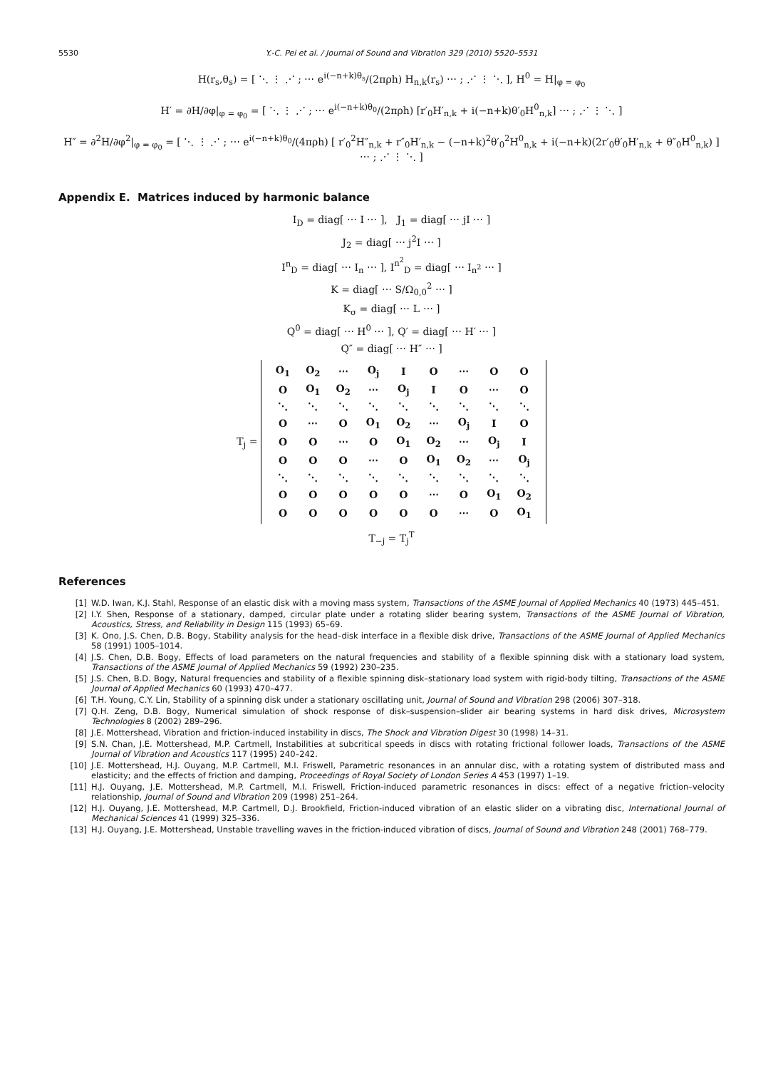5530 Y.-C. Pei et al. / Journal of Sound and Vibration 329 (2010) 5520–5531
H(r<sub>s</sub>,θ<sub>s</sub>) = [ ⋱ ⋮ ⋰ ; ⋯ e<sup>i(−n+k)θ<sub>s</sub></sup>/(2πρh) H<sub>n,k</sub>(r<sub>s</sub>) ⋯ ; ⋰ ⋮ ⋱ ], H<sup>0</sup> = H|<sub>φ = φ<sub>0</sub></sub>
H′ = ∂H/∂φ|<sub>φ = φ<sub>0</sub></sub> = [ ⋱ ⋮ ⋰ ; ⋯ e<sup>i(−n+k)θ<sub>0</sub></sup>/(2πρh) [r′<sub>0</sub>H′<sub>n,k</sub> + i(−n+k)θ′<sub>0</sub>H<sup>0</sup><sub>n,k</sub>] ⋯ ; ⋰ ⋮ ⋱ ]
H″ = ∂<sup>2</sup>H/∂φ<sup>2</sup>|<sub>φ = φ<sub>0</sub></sub> = [ ⋱ ⋮ ⋰ ; ⋯ e<sup>i(−n+k)θ<sub>0</sub></sup>/(4πρh) [ r′<sub>0</sub><sup>2</sup>H″<sub>n,k</sub> + r″<sub>0</sub>H′<sub>n,k</sub> − (−n+k)<sup>2</sup>θ′<sub>0</sub><sup>2</sup>H<sup>0</sup><sub>n,k</sub> + i(−n+k)(2r′<sub>0</sub>θ′<sub>0</sub>H′<sub>n,k</sub> + θ″<sub>0</sub>H<sup>0</sup><sub>n,k</sub>) ] ⋯ ; ⋰ ⋮ ⋱ ]
Appendix E. Matrices induced by harmonic balance
I<sub>D</sub> = diag[ ⋯ I ⋯ ], J<sub>1</sub> = diag[ ⋯ jI ⋯ ]
J<sub>2</sub> = diag[ ⋯ j<sup>2</sup>I ⋯ ]
I<sup>n</sup><sub>D</sub> = diag[ ⋯ I<sub>n</sub> ⋯ ], I<sup>n<sup>2</sup></sup><sub>D</sub> = diag[ ⋯ I<sub>n<sup>2</sup></sub> ⋯ ]
K = diag[ ⋯ S/Ω<sub>0,0</sub><sup>2</sup> ⋯ ]
K<sub>σ</sub> = diag[ ⋯ L ⋯ ]
Q<sup>0</sup> = diag[ ⋯ H<sup>0</sup> ⋯ ], Q′ = diag[ ⋯ H′ ⋯ ]
Q″ = diag[ ⋯ H″ ⋯ ]
T<sub>j</sub> =
| O<sub>1</sub> | O<sub>2</sub> | ⋯ | O<sub>j</sub> | I | O | ⋯ | O | O |
| O | O<sub>1</sub> | O<sub>2</sub> | ⋯ | O<sub>j</sub> | I | O | ⋯ | O |
| ⋱ | ⋱ | ⋱ | ⋱ | ⋱ | ⋱ | ⋱ | ⋱ | ⋱ |
| O | ⋯ | O | O<sub>1</sub> | O<sub>2</sub> | ⋯ | O<sub>j</sub> | I | O |
| O | O | ⋯ | O | O<sub>1</sub> | O<sub>2</sub> | ⋯ | O<sub>j</sub> | I |
| O | O | O | ⋯ | O | O<sub>1</sub> | O<sub>2</sub> | ⋯ | O<sub>j</sub> |
| ⋱ | ⋱ | ⋱ | ⋱ | ⋱ | ⋱ | ⋱ | ⋱ | ⋱ |
| O | O | O | O | O | ⋯ | O | O<sub>1</sub> | O<sub>2</sub> |
| O | O | O | O | O | O | ⋯ | O | O<sub>1</sub> |
T<sub>−j</sub> = T<sub>j</sub><sup>T</sup>
References
[1] W.D. Iwan, K.J. Stahl, Response of an elastic disk with a moving mass system, Transactions of the ASME Journal of Applied Mechanics 40 (1973) 445–451.
[2] I.Y. Shen, Response of a stationary, damped, circular plate under a rotating slider bearing system, Transactions of the ASME Journal of Vibration, Acoustics, Stress, and Reliability in Design 115 (1993) 65–69.
[3] K. Ono, J.S. Chen, D.B. Bogy, Stability analysis for the head–disk interface in a flexible disk drive, Transactions of the ASME Journal of Applied Mechanics 58 (1991) 1005–1014.
[4] J.S. Chen, D.B. Bogy, Effects of load parameters on the natural frequencies and stability of a flexible spinning disk with a stationary load system, Transactions of the ASME Journal of Applied Mechanics 59 (1992) 230–235.
[5] J.S. Chen, B.D. Bogy, Natural frequencies and stability of a flexible spinning disk–stationary load system with rigid-body tilting, Transactions of the ASME Journal of Applied Mechanics 60 (1993) 470–477.
[6] T.H. Young, C.Y. Lin, Stability of a spinning disk under a stationary oscillating unit, Journal of Sound and Vibration 298 (2006) 307–318.
[7] Q.H. Zeng, D.B. Bogy, Numerical simulation of shock response of disk–suspension–slider air bearing systems in hard disk drives, Microsystem Technologies 8 (2002) 289–296.
[8] J.E. Mottershead, Vibration and friction-induced instability in discs, The Shock and Vibration Digest 30 (1998) 14–31.
[9] S.N. Chan, J.E. Mottershead, M.P. Cartmell, Instabilities at subcritical speeds in discs with rotating frictional follower loads, Transactions of the ASME Journal of Vibration and Acoustics 117 (1995) 240–242.
[10] J.E. Mottershead, H.J. Ouyang, M.P. Cartmell, M.I. Friswell, Parametric resonances in an annular disc, with a rotating system of distributed mass and elasticity; and the effects of friction and damping, Proceedings of Royal Society of London Series A 453 (1997) 1–19.
[11] H.J. Ouyang, J.E. Mottershead, M.P. Cartmell, M.I. Friswell, Friction-induced parametric resonances in discs: effect of a negative friction–velocity relationship, Journal of Sound and Vibration 209 (1998) 251–264.
[12] H.J. Ouyang, J.E. Mottershead, M.P. Cartmell, D.J. Brookfield, Friction-induced vibration of an elastic slider on a vibrating disc, International Journal of Mechanical Sciences 41 (1999) 325–336.
[13] H.J. Ouyang, J.E. Mottershead, Unstable travelling waves in the friction-induced vibration of discs, Journal of Sound and Vibration 248 (2001) 768–779.